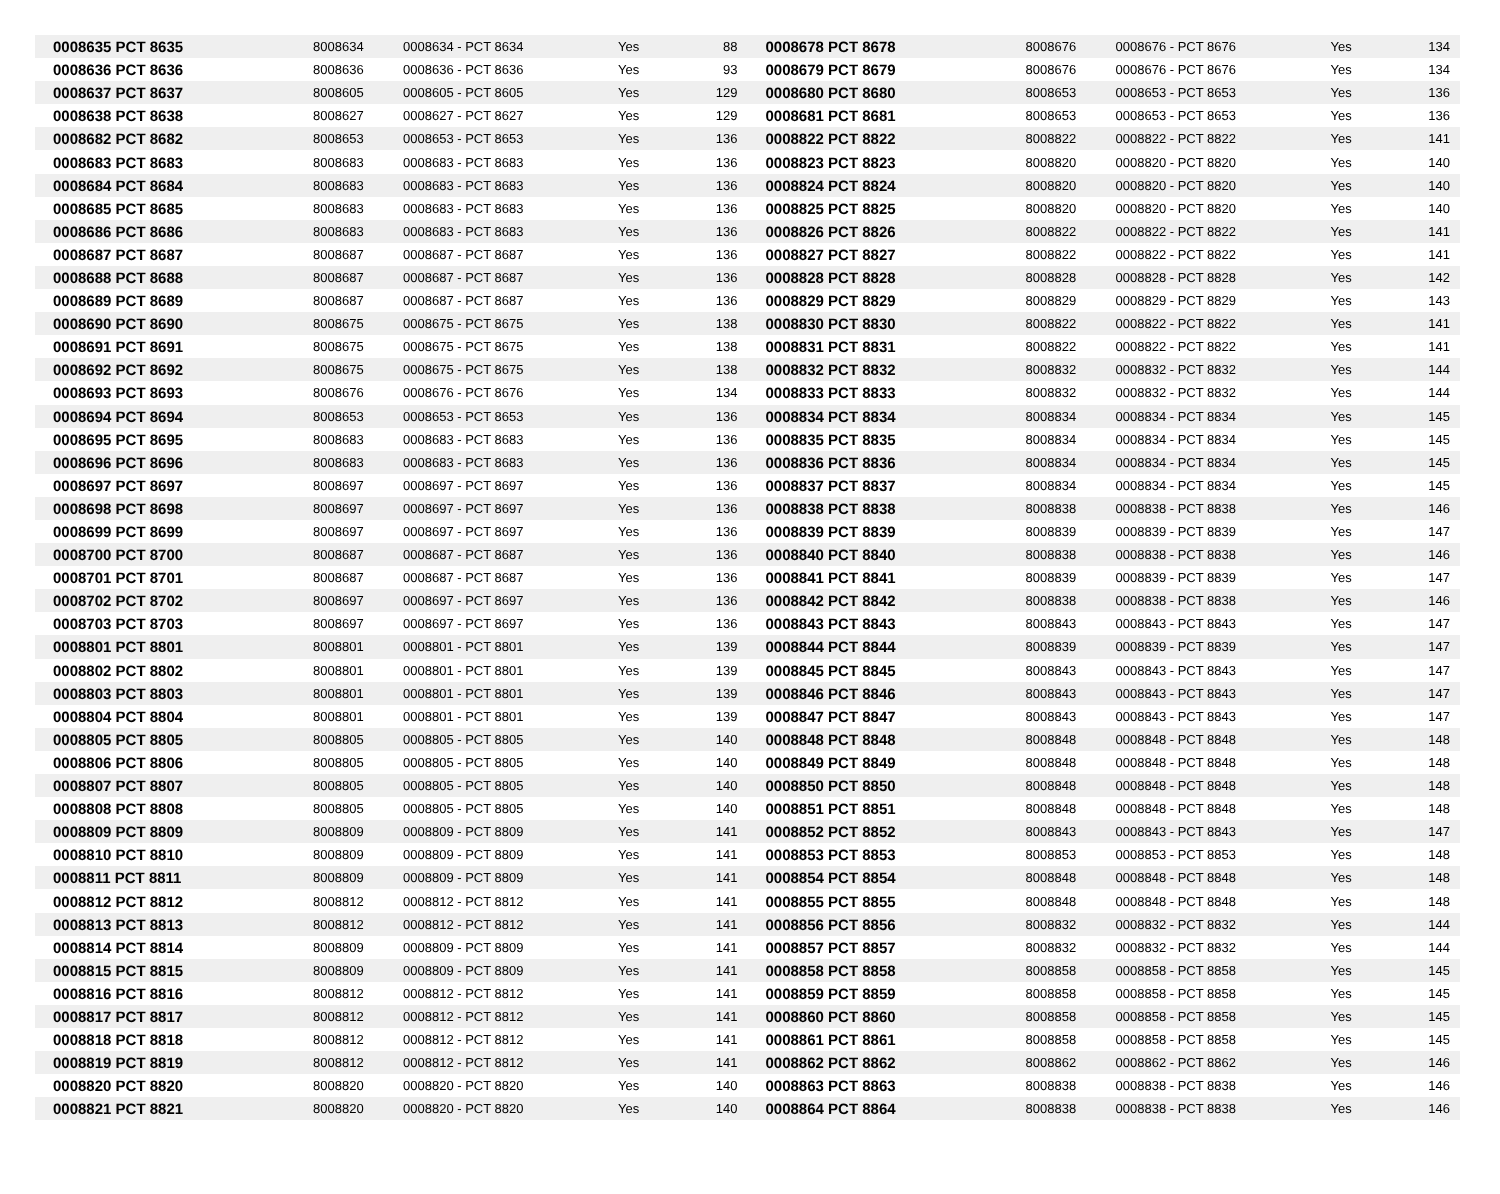| 0008635 PCT 8635 | 8008634 | 0008634 - PCT 8634 | Yes | 88 |
| 0008636 PCT 8636 | 8008636 | 0008636 - PCT 8636 | Yes | 93 |
| 0008637 PCT 8637 | 8008605 | 0008605 - PCT 8605 | Yes | 129 |
| 0008638 PCT 8638 | 8008627 | 0008627 - PCT 8627 | Yes | 129 |
| 0008682 PCT 8682 | 8008653 | 0008653 - PCT 8653 | Yes | 136 |
| 0008683 PCT 8683 | 8008683 | 0008683 - PCT 8683 | Yes | 136 |
| 0008684 PCT 8684 | 8008683 | 0008683 - PCT 8683 | Yes | 136 |
| 0008685 PCT 8685 | 8008683 | 0008683 - PCT 8683 | Yes | 136 |
| 0008686 PCT 8686 | 8008683 | 0008683 - PCT 8683 | Yes | 136 |
| 0008687 PCT 8687 | 8008687 | 0008687 - PCT 8687 | Yes | 136 |
| 0008688 PCT 8688 | 8008687 | 0008687 - PCT 8687 | Yes | 136 |
| 0008689 PCT 8689 | 8008687 | 0008687 - PCT 8687 | Yes | 136 |
| 0008690 PCT 8690 | 8008675 | 0008675 - PCT 8675 | Yes | 138 |
| 0008691 PCT 8691 | 8008675 | 0008675 - PCT 8675 | Yes | 138 |
| 0008692 PCT 8692 | 8008675 | 0008675 - PCT 8675 | Yes | 138 |
| 0008693 PCT 8693 | 8008676 | 0008676 - PCT 8676 | Yes | 134 |
| 0008694 PCT 8694 | 8008653 | 0008653 - PCT 8653 | Yes | 136 |
| 0008695 PCT 8695 | 8008683 | 0008683 - PCT 8683 | Yes | 136 |
| 0008696 PCT 8696 | 8008683 | 0008683 - PCT 8683 | Yes | 136 |
| 0008697 PCT 8697 | 8008697 | 0008697 - PCT 8697 | Yes | 136 |
| 0008698 PCT 8698 | 8008697 | 0008697 - PCT 8697 | Yes | 136 |
| 0008699 PCT 8699 | 8008697 | 0008697 - PCT 8697 | Yes | 136 |
| 0008700 PCT 8700 | 8008687 | 0008687 - PCT 8687 | Yes | 136 |
| 0008701 PCT 8701 | 8008687 | 0008687 - PCT 8687 | Yes | 136 |
| 0008702 PCT 8702 | 8008697 | 0008697 - PCT 8697 | Yes | 136 |
| 0008703 PCT 8703 | 8008697 | 0008697 - PCT 8697 | Yes | 136 |
| 0008801 PCT 8801 | 8008801 | 0008801 - PCT 8801 | Yes | 139 |
| 0008802 PCT 8802 | 8008801 | 0008801 - PCT 8801 | Yes | 139 |
| 0008803 PCT 8803 | 8008801 | 0008801 - PCT 8801 | Yes | 139 |
| 0008804 PCT 8804 | 8008801 | 0008801 - PCT 8801 | Yes | 139 |
| 0008805 PCT 8805 | 8008805 | 0008805 - PCT 8805 | Yes | 140 |
| 0008806 PCT 8806 | 8008805 | 0008805 - PCT 8805 | Yes | 140 |
| 0008807 PCT 8807 | 8008805 | 0008805 - PCT 8805 | Yes | 140 |
| 0008808 PCT 8808 | 8008805 | 0008805 - PCT 8805 | Yes | 140 |
| 0008809 PCT 8809 | 8008809 | 0008809 - PCT 8809 | Yes | 141 |
| 0008810 PCT 8810 | 8008809 | 0008809 - PCT 8809 | Yes | 141 |
| 0008811 PCT 8811 | 8008809 | 0008809 - PCT 8809 | Yes | 141 |
| 0008812 PCT 8812 | 8008812 | 0008812 - PCT 8812 | Yes | 141 |
| 0008813 PCT 8813 | 8008812 | 0008812 - PCT 8812 | Yes | 141 |
| 0008814 PCT 8814 | 8008809 | 0008809 - PCT 8809 | Yes | 141 |
| 0008815 PCT 8815 | 8008809 | 0008809 - PCT 8809 | Yes | 141 |
| 0008816 PCT 8816 | 8008812 | 0008812 - PCT 8812 | Yes | 141 |
| 0008817 PCT 8817 | 8008812 | 0008812 - PCT 8812 | Yes | 141 |
| 0008818 PCT 8818 | 8008812 | 0008812 - PCT 8812 | Yes | 141 |
| 0008819 PCT 8819 | 8008812 | 0008812 - PCT 8812 | Yes | 141 |
| 0008820 PCT 8820 | 8008820 | 0008820 - PCT 8820 | Yes | 140 |
| 0008821 PCT 8821 | 8008820 | 0008820 - PCT 8820 | Yes | 140 |
| 0008678 PCT 8678 | 8008676 | 0008676 - PCT 8676 | Yes | 134 |
| 0008679 PCT 8679 | 8008676 | 0008676 - PCT 8676 | Yes | 134 |
| 0008680 PCT 8680 | 8008653 | 0008653 - PCT 8653 | Yes | 136 |
| 0008681 PCT 8681 | 8008653 | 0008653 - PCT 8653 | Yes | 136 |
| 0008822 PCT 8822 | 8008822 | 0008822 - PCT 8822 | Yes | 141 |
| 0008823 PCT 8823 | 8008820 | 0008820 - PCT 8820 | Yes | 140 |
| 0008824 PCT 8824 | 8008820 | 0008820 - PCT 8820 | Yes | 140 |
| 0008825 PCT 8825 | 8008820 | 0008820 - PCT 8820 | Yes | 140 |
| 0008826 PCT 8826 | 8008822 | 0008822 - PCT 8822 | Yes | 141 |
| 0008827 PCT 8827 | 8008822 | 0008822 - PCT 8822 | Yes | 141 |
| 0008828 PCT 8828 | 8008828 | 0008828 - PCT 8828 | Yes | 142 |
| 0008829 PCT 8829 | 8008829 | 0008829 - PCT 8829 | Yes | 143 |
| 0008830 PCT 8830 | 8008822 | 0008822 - PCT 8822 | Yes | 141 |
| 0008831 PCT 8831 | 8008822 | 0008822 - PCT 8822 | Yes | 141 |
| 0008832 PCT 8832 | 8008832 | 0008832 - PCT 8832 | Yes | 144 |
| 0008833 PCT 8833 | 8008832 | 0008832 - PCT 8832 | Yes | 144 |
| 0008834 PCT 8834 | 8008834 | 0008834 - PCT 8834 | Yes | 145 |
| 0008835 PCT 8835 | 8008834 | 0008834 - PCT 8834 | Yes | 145 |
| 0008836 PCT 8836 | 8008834 | 0008834 - PCT 8834 | Yes | 145 |
| 0008837 PCT 8837 | 8008834 | 0008834 - PCT 8834 | Yes | 145 |
| 0008838 PCT 8838 | 8008838 | 0008838 - PCT 8838 | Yes | 146 |
| 0008839 PCT 8839 | 8008839 | 0008839 - PCT 8839 | Yes | 147 |
| 0008840 PCT 8840 | 8008838 | 0008838 - PCT 8838 | Yes | 146 |
| 0008841 PCT 8841 | 8008839 | 0008839 - PCT 8839 | Yes | 147 |
| 0008842 PCT 8842 | 8008838 | 0008838 - PCT 8838 | Yes | 146 |
| 0008843 PCT 8843 | 8008843 | 0008843 - PCT 8843 | Yes | 147 |
| 0008844 PCT 8844 | 8008839 | 0008839 - PCT 8839 | Yes | 147 |
| 0008845 PCT 8845 | 8008843 | 0008843 - PCT 8843 | Yes | 147 |
| 0008846 PCT 8846 | 8008843 | 0008843 - PCT 8843 | Yes | 147 |
| 0008847 PCT 8847 | 8008843 | 0008843 - PCT 8843 | Yes | 147 |
| 0008848 PCT 8848 | 8008848 | 0008848 - PCT 8848 | Yes | 148 |
| 0008849 PCT 8849 | 8008848 | 0008848 - PCT 8848 | Yes | 148 |
| 0008850 PCT 8850 | 8008848 | 0008848 - PCT 8848 | Yes | 148 |
| 0008851 PCT 8851 | 8008848 | 0008848 - PCT 8848 | Yes | 148 |
| 0008852 PCT 8852 | 8008843 | 0008843 - PCT 8843 | Yes | 147 |
| 0008853 PCT 8853 | 8008853 | 0008853 - PCT 8853 | Yes | 148 |
| 0008854 PCT 8854 | 8008848 | 0008848 - PCT 8848 | Yes | 148 |
| 0008855 PCT 8855 | 8008848 | 0008848 - PCT 8848 | Yes | 148 |
| 0008856 PCT 8856 | 8008832 | 0008832 - PCT 8832 | Yes | 144 |
| 0008857 PCT 8857 | 8008832 | 0008832 - PCT 8832 | Yes | 144 |
| 0008858 PCT 8858 | 8008858 | 0008858 - PCT 8858 | Yes | 145 |
| 0008859 PCT 8859 | 8008858 | 0008858 - PCT 8858 | Yes | 145 |
| 0008860 PCT 8860 | 8008858 | 0008858 - PCT 8858 | Yes | 145 |
| 0008861 PCT 8861 | 8008858 | 0008858 - PCT 8858 | Yes | 145 |
| 0008862 PCT 8862 | 8008862 | 0008862 - PCT 8862 | Yes | 146 |
| 0008863 PCT 8863 | 8008838 | 0008838 - PCT 8838 | Yes | 146 |
| 0008864 PCT 8864 | 8008838 | 0008838 - PCT 8838 | Yes | 146 |